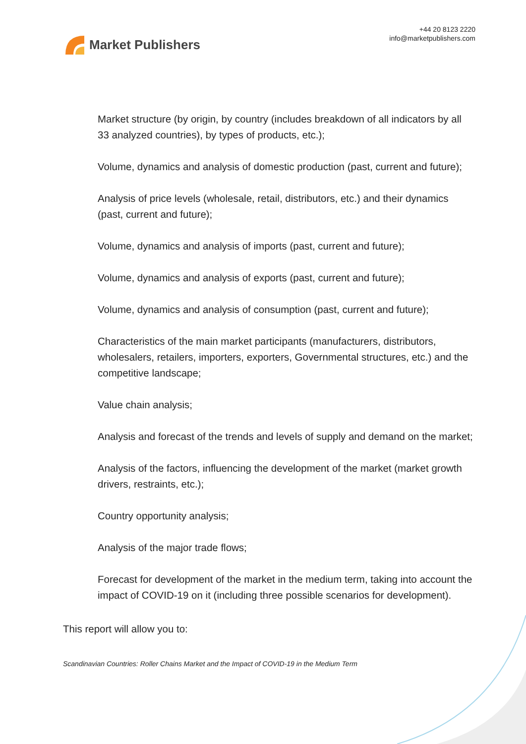Market Publishers
+44 20 8123 2220
info@marketpublishers.com
Market structure (by origin, by country (includes breakdown of all indicators by all 33 analyzed countries), by types of products, etc.);
Volume, dynamics and analysis of domestic production (past, current and future);
Analysis of price levels (wholesale, retail, distributors, etc.) and their dynamics (past, current and future);
Volume, dynamics and analysis of imports (past, current and future);
Volume, dynamics and analysis of exports (past, current and future);
Volume, dynamics and analysis of consumption (past, current and future);
Characteristics of the main market participants (manufacturers, distributors, wholesalers, retailers, importers, exporters, Governmental structures, etc.) and the competitive landscape;
Value chain analysis;
Analysis and forecast of the trends and levels of supply and demand on the market;
Analysis of the factors, influencing the development of the market (market growth drivers, restraints, etc.);
Country opportunity analysis;
Analysis of the major trade flows;
Forecast for development of the market in the medium term, taking into account the impact of COVID-19 on it (including three possible scenarios for development).
This report will allow you to:
Scandinavian Countries: Roller Chains Market and the Impact of COVID-19 in the Medium Term